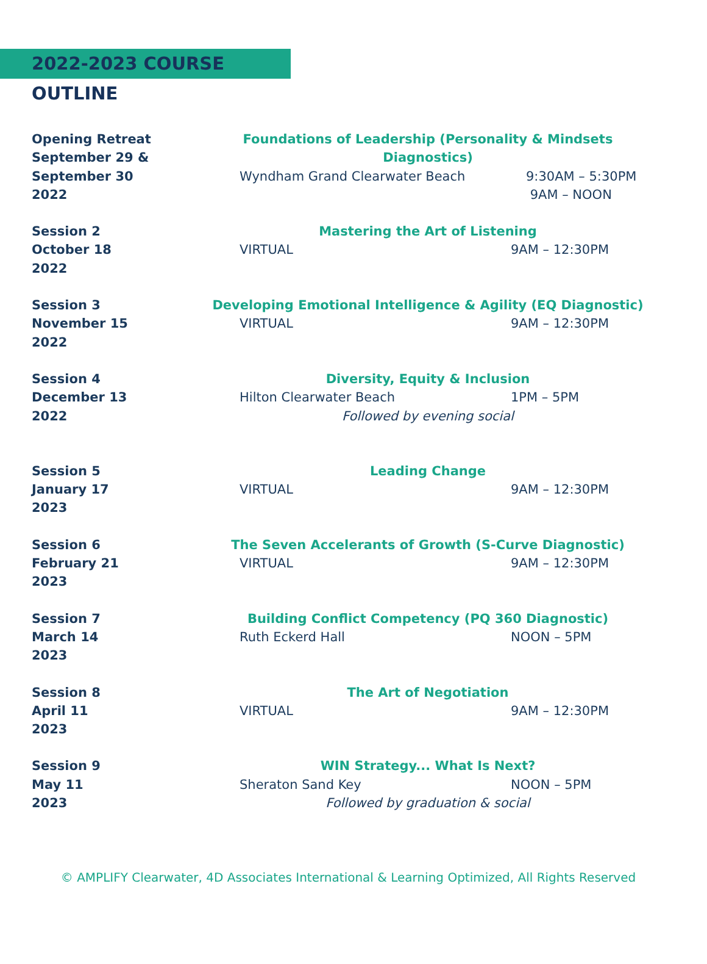2022-2023 COURSE OUTLINE
Opening Retreat
September 29 &
September 30
2022
Foundations of Leadership (Personality & Mindsets Diagnostics)
Wyndham Grand Clearwater Beach 9:30AM – 5:30PM
9AM – NOON
Session 2
October 18
2022
Mastering the Art of Listening
VIRTUAL 9AM – 12:30PM
Session 3
November 15
2022
Developing Emotional Intelligence & Agility (EQ Diagnostic)
VIRTUAL 9AM – 12:30PM
Session 4
December 13
2022
Diversity, Equity & Inclusion
Hilton Clearwater Beach 1PM – 5PM
Followed by evening social
Session 5
January 17
2023
Leading Change
VIRTUAL 9AM – 12:30PM
Session 6
February 21
2023
The Seven Accelerants of Growth (S-Curve Diagnostic)
VIRTUAL 9AM – 12:30PM
Session 7
March 14
2023
Building Conflict Competency (PQ 360 Diagnostic)
Ruth Eckerd Hall NOON – 5PM
Session 8
April 11
2023
The Art of Negotiation
VIRTUAL 9AM – 12:30PM
Session 9
May 11
2023
WIN Strategy... What Is Next?
Sheraton Sand Key NOON – 5PM
Followed by graduation & social
© AMPLIFY Clearwater, 4D Associates International & Learning Optimized, All Rights Reserved